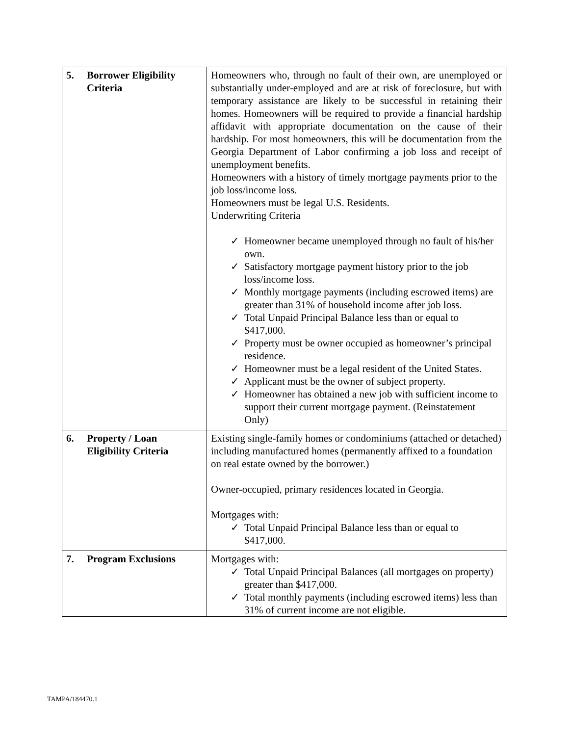| 5. Borrower Eligibility Criteria | Homeowners who, through no fault of their own, are unemployed or substantially under-employed and are at risk of foreclosure, but with temporary assistance are likely to be successful in retaining their homes. Homeowners will be required to provide a financial hardship affidavit with appropriate documentation on the cause of their hardship. For most homeowners, this will be documentation from the Georgia Department of Labor confirming a job loss and receipt of unemployment benefits. Homeowners with a history of timely mortgage payments prior to the job loss/income loss. Homeowners must be legal U.S. Residents. Underwriting Criteria ✓ Homeowner became unemployed through no fault of his/her own. ✓ Satisfactory mortgage payment history prior to the job loss/income loss. ✓ Monthly mortgage payments (including escrowed items) are greater than 31% of household income after job loss. ✓ Total Unpaid Principal Balance less than or equal to $417,000. ✓ Property must be owner occupied as homeowner’s principal residence. ✓ Homeowner must be a legal resident of the United States. ✓ Applicant must be the owner of subject property. ✓ Homeowner has obtained a new job with sufficient income to support their current mortgage payment. (Reinstatement Only) |
| 6. Property / Loan Eligibility Criteria | Existing single-family homes or condominiums (attached or detached) including manufactured homes (permanently affixed to a foundation on real estate owned by the borrower.) Owner-occupied, primary residences located in Georgia. Mortgages with: ✓ Total Unpaid Principal Balance less than or equal to $417,000. |
| 7. Program Exclusions | Mortgages with: ✓ Total Unpaid Principal Balances (all mortgages on property) greater than $417,000. ✓ Total monthly payments (including escrowed items) less than 31% of current income are not eligible. |
TAMPA/184470.1